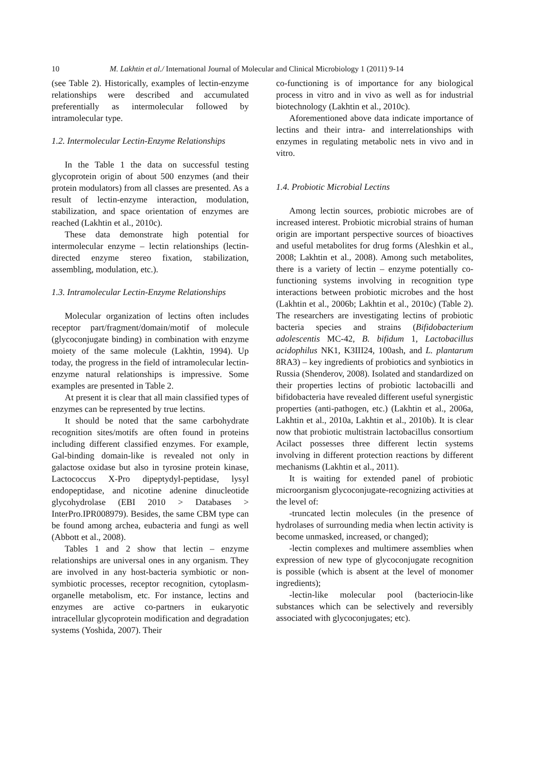10 M. Lakhtin et al./ International Journal of Molecular and Clinical Microbiology 1 (2011) 9-14
(see Table 2). Historically, examples of lectin-enzyme relationships were described and accumulated preferentially as intermolecular followed by intramolecular type.
1.2. Intermolecular Lectin-Enzyme Relationships
In the Table 1 the data on successful testing glycoprotein origin of about 500 enzymes (and their protein modulators) from all classes are presented. As a result of lectin-enzyme interaction, modulation, stabilization, and space orientation of enzymes are reached (Lakhtin et al., 2010c).
These data demonstrate high potential for intermolecular enzyme – lectin relationships (lectin-directed enzyme stereo fixation, stabilization, assembling, modulation, etc.).
1.3. Intramolecular Lectin-Enzyme Relationships
Molecular organization of lectins often includes receptor part/fragment/domain/motif of molecule (glycoconjugate binding) in combination with enzyme moiety of the same molecule (Lakhtin, 1994). Up today, the progress in the field of intramolecular lectin-enzyme natural relationships is impressive. Some examples are presented in Table 2.
At present it is clear that all main classified types of enzymes can be represented by true lectins.
It should be noted that the same carbohydrate recognition sites/motifs are often found in proteins including different classified enzymes. For example, Gal-binding domain-like is revealed not only in galactose oxidase but also in tyrosine protein kinase, Lactococcus X-Pro dipeptydyl-peptidase, lysyl endopeptidase, and nicotine adenine dinucleotide glycohydrolase (EBI 2010 > Databases > InterPro.IPR008979). Besides, the same CBM type can be found among archea, eubacteria and fungi as well (Abbott et al., 2008).
Tables 1 and 2 show that lectin – enzyme relationships are universal ones in any organism. They are involved in any host-bacteria symbiotic or non-symbiotic processes, receptor recognition, cytoplasm-organelle metabolism, etc. For instance, lectins and enzymes are active co-partners in eukaryotic intracellular glycoprotein modification and degradation systems (Yoshida, 2007). Their
co-functioning is of importance for any biological process in vitro and in vivo as well as for industrial biotechnology (Lakhtin et al., 2010c).
Aforementioned above data indicate importance of lectins and their intra- and interrelationships with enzymes in regulating metabolic nets in vivo and in vitro.
1.4. Probiotic Microbial Lectins
Among lectin sources, probiotic microbes are of increased interest. Probiotic microbial strains of human origin are important perspective sources of bioactives and useful metabolites for drug forms (Aleshkin et al., 2008; Lakhtin et al., 2008). Among such metabolites, there is a variety of lectin – enzyme potentially co-functioning systems involving in recognition type interactions between probiotic microbes and the host (Lakhtin et al., 2006b; Lakhtin et al., 2010c) (Table 2). The researchers are investigating lectins of probiotic bacteria species and strains (Bifidobacterium adolescentis MC-42, B. bifidum 1, Lactobacillus acidophilus NK1, K3III24, 100ash, and L. plantarum 8RA3) – key ingredients of probiotics and synbiotics in Russia (Shenderov, 2008). Isolated and standardized on their properties lectins of probiotic lactobacilli and bifidobacteria have revealed different useful synergistic properties (anti-pathogen, etc.) (Lakhtin et al., 2006a, Lakhtin et al., 2010a, Lakhtin et al., 2010b). It is clear now that probiotic multistrain lactobacillus consortium Acilact possesses three different lectin systems involving in different protection reactions by different mechanisms (Lakhtin et al., 2011).
It is waiting for extended panel of probiotic microorganism glycoconjugate-recognizing activities at the level of:
-truncated lectin molecules (in the presence of hydrolases of surrounding media when lectin activity is become unmasked, increased, or changed);
-lectin complexes and multimere assemblies when expression of new type of glycoconjugate recognition is possible (which is absent at the level of monomer ingredients);
-lectin-like molecular pool (bacteriocin-like substances which can be selectively and reversibly associated with glycoconjugates; etc).